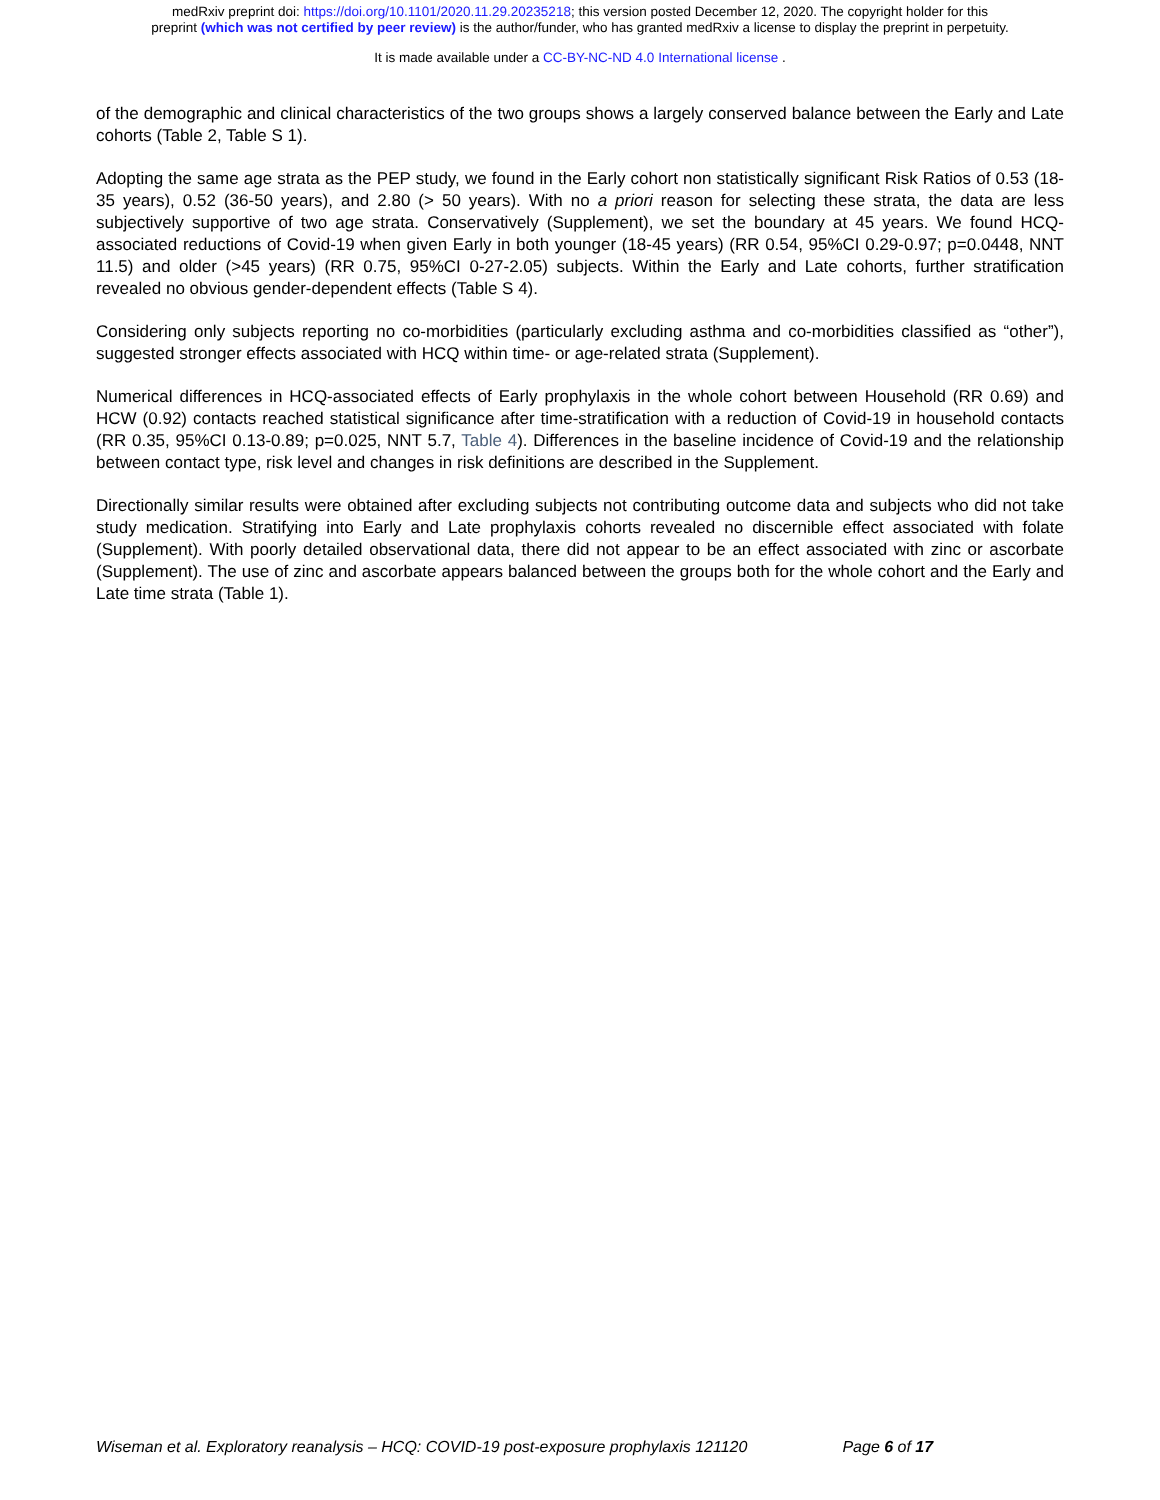medRxiv preprint doi: https://doi.org/10.1101/2020.11.29.20235218; this version posted December 12, 2020. The copyright holder for this
preprint (which was not certified by peer review) is the author/funder, who has granted medRxiv a license to display the preprint in perpetuity.
It is made available under a CC-BY-NC-ND 4.0 International license .
of the demographic and clinical characteristics of the two groups shows a largely conserved balance between the Early and Late cohorts (Table 2, Table S 1).
Adopting the same age strata as the PEP study, we found in the Early cohort non statistically significant Risk Ratios of 0.53 (18-35 years), 0.52 (36-50 years), and 2.80 (> 50 years). With no a priori reason for selecting these strata, the data are less subjectively supportive of two age strata. Conservatively (Supplement), we set the boundary at 45 years. We found HCQ-associated reductions of Covid-19 when given Early in both younger (18-45 years) (RR 0.54, 95%CI 0.29-0.97; p=0.0448, NNT 11.5) and older (>45 years) (RR 0.75, 95%CI 0-27-2.05) subjects. Within the Early and Late cohorts, further stratification revealed no obvious gender-dependent effects (Table S 4).
Considering only subjects reporting no co-morbidities (particularly excluding asthma and co-morbidities classified as “other”), suggested stronger effects associated with HCQ within time- or age-related strata (Supplement).
Numerical differences in HCQ-associated effects of Early prophylaxis in the whole cohort between Household (RR 0.69) and HCW (0.92) contacts reached statistical significance after time-stratification with a reduction of Covid-19 in household contacts (RR 0.35, 95%CI 0.13-0.89; p=0.025, NNT 5.7, Table 4). Differences in the baseline incidence of Covid-19 and the relationship between contact type, risk level and changes in risk definitions are described in the Supplement.
Directionally similar results were obtained after excluding subjects not contributing outcome data and subjects who did not take study medication. Stratifying into Early and Late prophylaxis cohorts revealed no discernible effect associated with folate (Supplement). With poorly detailed observational data, there did not appear to be an effect associated with zinc or ascorbate (Supplement). The use of zinc and ascorbate appears balanced between the groups both for the whole cohort and the Early and Late time strata (Table 1).
Wiseman et al. Exploratory reanalysis – HCQ: COVID-19 post-exposure prophylaxis 121120 Page 6 of 17